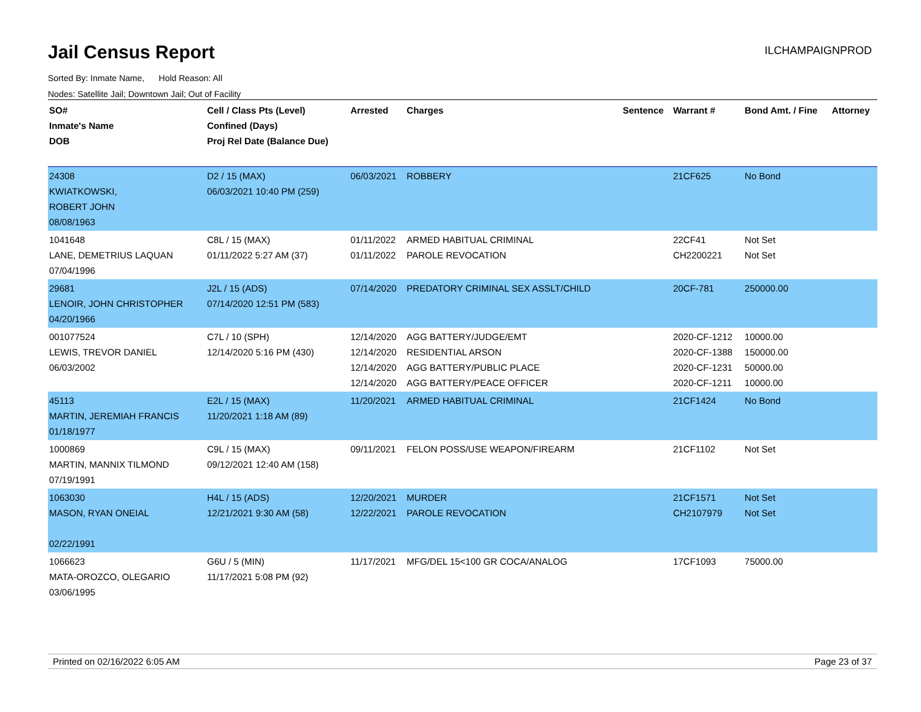Jail Census Report
ILCHAMPAIGNPROD
Sorted By: Inmate Name, Hold Reason: All
Nodes: Satellite Jail; Downtown Jail; Out of Facility
| SO# Inmate's Name DOB | Cell / Class Pts (Level) Confined (Days) Proj Rel Date (Balance Due) | Arrested | Charges | Sentence | Warrant # | Bond Amt. / Fine | Attorney |
| --- | --- | --- | --- | --- | --- | --- | --- |
| 24308 KWIATKOWSKI, ROBERT JOHN 08/08/1963 | D2 / 15 (MAX) 06/03/2021 10:40 PM (259) | 06/03/2021 | ROBBERY | | 21CF625 | No Bond | |
| 1041648 LANE, DEMETRIUS LAQUAN 07/04/1996 | C8L / 15 (MAX) 01/11/2022 5:27 AM (37) | 01/11/2022 01/11/2022 | ARMED HABITUAL CRIMINAL PAROLE REVOCATION | | 22CF41 CH2200221 | Not Set Not Set | |
| 29681 LENOIR, JOHN CHRISTOPHER 04/20/1966 | J2L / 15 (ADS) 07/14/2020 12:51 PM (583) | 07/14/2020 | PREDATORY CRIMINAL SEX ASSLT/CHILD | | 20CF-781 | 250000.00 | |
| 001077524 LEWIS, TREVOR DANIEL 06/03/2002 | C7L / 10 (SPH) 12/14/2020 5:16 PM (430) | 12/14/2020 12/14/2020 12/14/2020 12/14/2020 | AGG BATTERY/JUDGE/EMT RESIDENTIAL ARSON AGG BATTERY/PUBLIC PLACE AGG BATTERY/PEACE OFFICER | | 2020-CF-1212 2020-CF-1388 2020-CF-1231 2020-CF-1211 | 10000.00 150000.00 50000.00 10000.00 | |
| 45113 MARTIN, JEREMIAH FRANCIS 01/18/1977 | E2L / 15 (MAX) 11/20/2021 1:18 AM (89) | 11/20/2021 | ARMED HABITUAL CRIMINAL | | 21CF1424 | No Bond | |
| 1000869 MARTIN, MANNIX TILMOND 07/19/1991 | C9L / 15 (MAX) 09/12/2021 12:40 AM (158) | 09/11/2021 | FELON POSS/USE WEAPON/FIREARM | | 21CF1102 | Not Set | |
| 1063030 MASON, RYAN ONEIAL 02/22/1991 | H4L / 15 (ADS) 12/21/2021 9:30 AM (58) | 12/20/2021 12/22/2021 | MURDER PAROLE REVOCATION | | 21CF1571 CH2107979 | Not Set Not Set | |
| 1066623 MATA-OROZCO, OLEGARIO 03/06/1995 | G6U / 5 (MIN) 11/17/2021 5:08 PM (92) | 11/17/2021 | MFG/DEL 15<100 GR COCA/ANALOG | | 17CF1093 | 75000.00 | |
Printed on 02/16/2022 6:05 AM Page 23 of 37